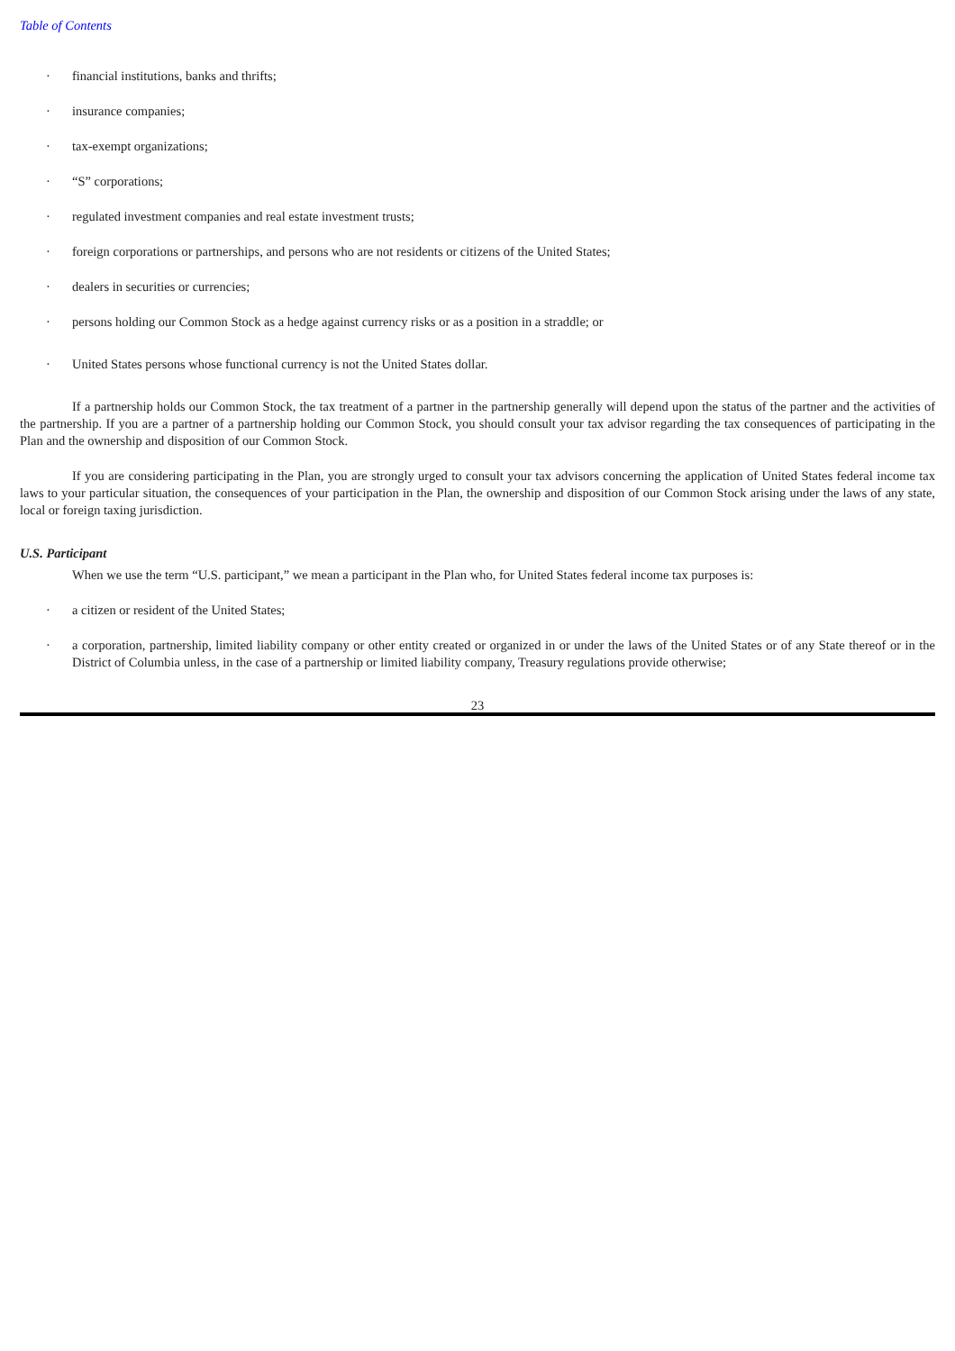Table of Contents
· financial institutions, banks and thrifts;
· insurance companies;
· tax-exempt organizations;
· “S” corporations;
· regulated investment companies and real estate investment trusts;
· foreign corporations or partnerships, and persons who are not residents or citizens of the United States;
· dealers in securities or currencies;
· persons holding our Common Stock as a hedge against currency risks or as a position in a straddle; or
· United States persons whose functional currency is not the United States dollar.
If a partnership holds our Common Stock, the tax treatment of a partner in the partnership generally will depend upon the status of the partner and the activities of the partnership. If you are a partner of a partnership holding our Common Stock, you should consult your tax advisor regarding the tax consequences of participating in the Plan and the ownership and disposition of our Common Stock.
If you are considering participating in the Plan, you are strongly urged to consult your tax advisors concerning the application of United States federal income tax laws to your particular situation, the consequences of your participation in the Plan, the ownership and disposition of our Common Stock arising under the laws of any state, local or foreign taxing jurisdiction.
U.S. Participant
When we use the term “U.S. participant,” we mean a participant in the Plan who, for United States federal income tax purposes is:
· a citizen or resident of the United States;
· a corporation, partnership, limited liability company or other entity created or organized in or under the laws of the United States or of any State thereof or in the District of Columbia unless, in the case of a partnership or limited liability company, Treasury regulations provide otherwise;
23